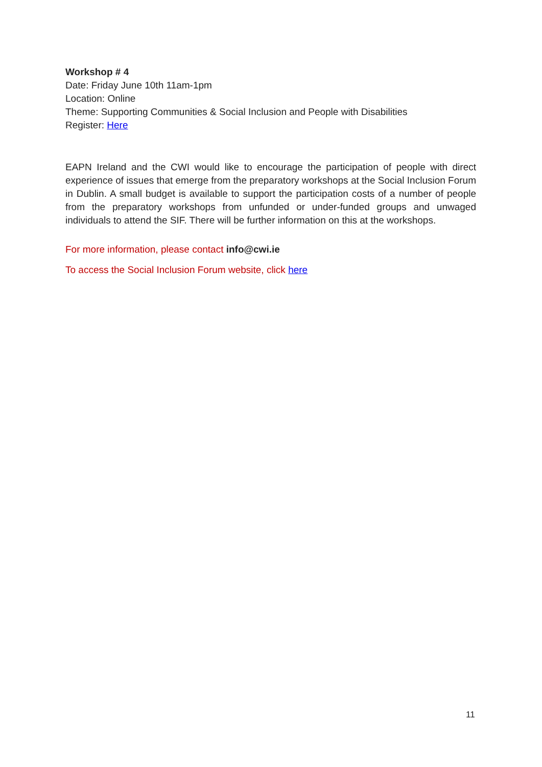Workshop # 4
Date: Friday June 10th 11am-1pm
Location: Online
Theme: Supporting Communities & Social Inclusion and People with Disabilities
Register: Here
EAPN Ireland and the CWI would like to encourage the participation of people with direct experience of issues that emerge from the preparatory workshops at the Social Inclusion Forum in Dublin. A small budget is available to support the participation costs of a number of people from the preparatory workshops from unfunded or under-funded groups and unwaged individuals to attend the SIF. There will be further information on this at the workshops.
For more information, please contact info@cwi.ie
To access the Social Inclusion Forum website, click here
11